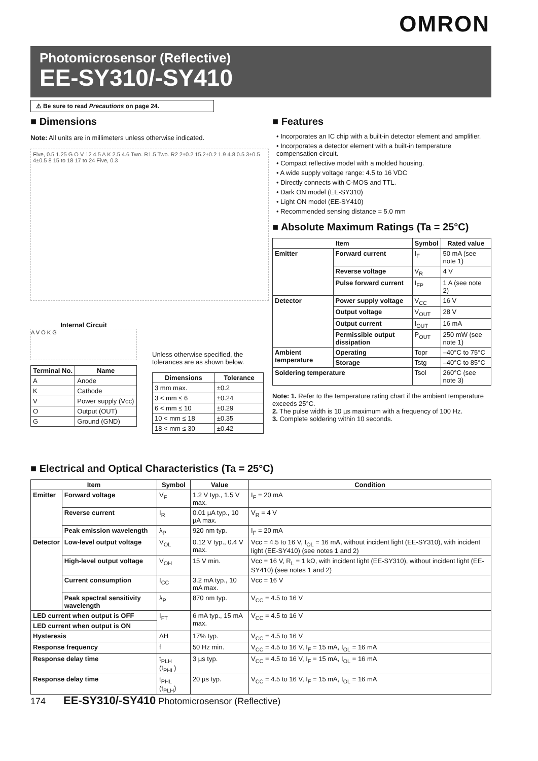OMRON
Photomicrosensor (Reflective)
EE-SY310/-SY410
⚠ Be sure to read Precautions on page 24.
■ Dimensions
Note: All units are in millimeters unless otherwise indicated.
Five, 0.5 1.25 G O V 12 4.5 A K 2.5 4.6 Two. R1.5 Two. R2 2±0.2 15.2±0.2 1.9 4.8 0.5 3±0.5 4±0.5 8 15 to 18 17 to 24 Five, 0.3
Internal Circuit
A V O K G
| Terminal No. | Name |
| --- | --- |
| A | Anode |
| K | Cathode |
| V | Power supply (Vcc) |
| O | Output (OUT) |
| G | Ground (GND) |
Unless otherwise specified, the tolerances are as shown below.
| Dimensions | Tolerance |
| --- | --- |
| 3 mm max. | ±0.2 |
| 3 < mm ≤ 6 | ±0.24 |
| 6 < mm ≤ 10 | ±0.29 |
| 10 < mm ≤ 18 | ±0.35 |
| 18 < mm ≤ 30 | ±0.42 |
■ Features
• Incorporates an IC chip with a built-in detector element and amplifier.
• Incorporates a detector element with a built-in temperature compensation circuit.
• Compact reflective model with a molded housing.
• A wide supply voltage range: 4.5 to 16 VDC
• Directly connects with C-MOS and TTL.
• Dark ON model (EE-SY310)
• Light ON model (EE-SY410)
• Recommended sensing distance = 5.0 mm
■ Absolute Maximum Ratings (Ta = 25°C)
| Item | | Symbol | Rated value |
| --- | --- | --- | --- |
| Emitter | Forward current | I<sub>F</sub> | 50 mA (see note 1) |
| | Reverse voltage | V<sub>R</sub> | 4 V |
| | Pulse forward current | I<sub>FP</sub> | 1 A (see note 2) |
| Detector | Power supply voltage | V<sub>CC</sub> | 16 V |
| | Output voltage | V<sub>OUT</sub> | 28 V |
| | Output current | I<sub>OUT</sub> | 16 mA |
| | Permissible output dissipation | P<sub>OUT</sub> | 250 mW (see note 1) |
| Ambient temperature | Operating | Topr | –40°C to 75°C |
| | Storage | Tstg | –40°C to 85°C |
| Soldering temperature | | Tsol | 260°C (see note 3) |
Note: 1. Refer to the temperature rating chart if the ambient temperature exceeds 25°C.
2. The pulse width is 10 µs maximum with a frequency of 100 Hz.
3. Complete soldering within 10 seconds.
■ Electrical and Optical Characteristics (Ta = 25°C)
| Item | | Symbol | Value | Condition |
| --- | --- | --- | --- | --- |
| Emitter | Forward voltage | V<sub>F</sub> | 1.2 V typ., 1.5 V max. | I<sub>F</sub> = 20 mA |
| | Reverse current | I<sub>R</sub> | 0.01 µA typ., 10 µA max. | V<sub>R</sub> = 4 V |
| | Peak emission wavelength | λ<sub>P</sub> | 920 nm typ. | I<sub>F</sub> = 20 mA |
| Detector | Low-level output voltage | V<sub>OL</sub> | 0.12 V typ., 0.4 V max. | Vcc = 4.5 to 16 V, I<sub>OL</sub> = 16 mA, without incident light (EE-SY310), with incident light (EE-SY410) (see notes 1 and 2) |
| | High-level output voltage | V<sub>OH</sub> | 15 V min. | Vcc = 16 V, R<sub>L</sub> = 1 kΩ, with incident light (EE-SY310), without incident light (EE-SY410) (see notes 1 and 2) |
| | Current consumption | I<sub>CC</sub> | 3.2 mA typ., 10 mA max. | Vcc = 16 V |
| | Peak spectral sensitivity wavelength | λ<sub>P</sub> | 870 nm typ. | V<sub>CC</sub> = 4.5 to 16 V |
| LED current when output is OFF | | I<sub>FT</sub> | 6 mA typ., 15 mA max. | V<sub>CC</sub> = 4.5 to 16 V |
| LED current when output is ON | | | | |
| Hysteresis | | ΔH | 17% typ. | V<sub>CC</sub> = 4.5 to 16 V |
| Response frequency | | f | 50 Hz min. | V<sub>CC</sub> = 4.5 to 16 V, I<sub>F</sub> = 15 mA, I<sub>OL</sub> = 16 mA |
| Response delay time | | t<sub>PLH</sub> (t<sub>PHL</sub>) | 3 µs typ. | V<sub>CC</sub> = 4.5 to 16 V, I<sub>F</sub> = 15 mA, I<sub>OL</sub> = 16 mA |
| Response delay time | | t<sub>PHL</sub> (t<sub>PLH</sub>) | 20 µs typ. | V<sub>CC</sub> = 4.5 to 16 V, I<sub>F</sub> = 15 mA, I<sub>OL</sub> = 16 mA |
174 EE-SY310/-SY410 Photomicrosensor (Reflective)